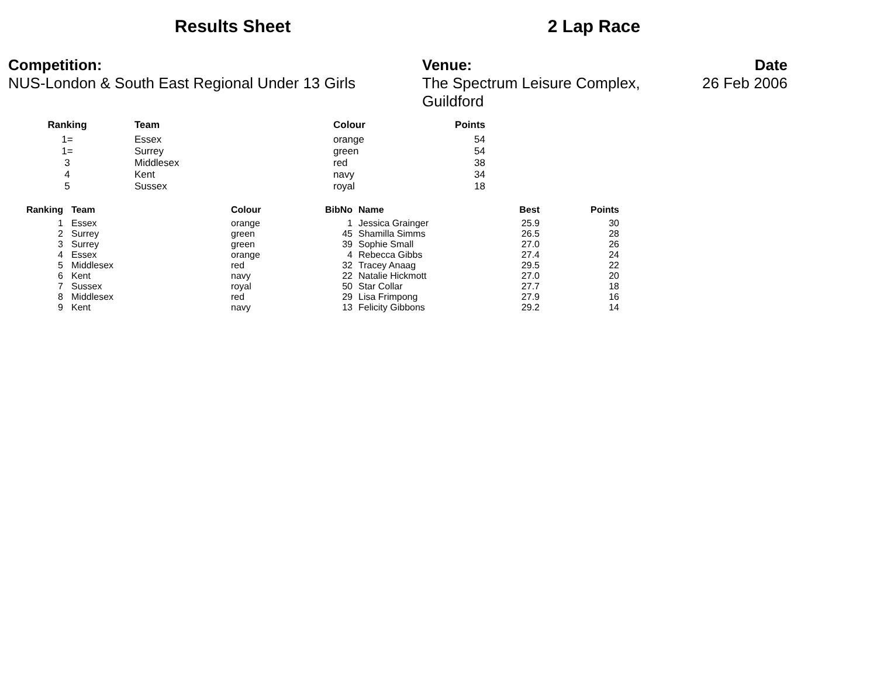Results Sheet 2 Lap Race
Competition:
NUS-London & South East Regional Under 13 Girls
Venue:
The Spectrum Leisure Complex, Guildford
Date
26 Feb 2006
| Ranking | Team | Colour | Points |
| --- | --- | --- | --- |
| 1= | Essex | orange | 54 |
| 1= | Surrey | green | 54 |
| 3 | Middlesex | red | 38 |
| 4 | Kent | navy | 34 |
| 5 | Sussex | royal | 18 |
| Ranking | Team | Colour | BibNo | Name | Best | Points |
| --- | --- | --- | --- | --- | --- | --- |
| 1 | Essex | orange | 1 | Jessica Grainger | 25.9 | 30 |
| 2 | Surrey | green | 45 | Shamilla Simms | 26.5 | 28 |
| 3 | Surrey | green | 39 | Sophie Small | 27.0 | 26 |
| 4 | Essex | orange | 4 | Rebecca Gibbs | 27.4 | 24 |
| 5 | Middlesex | red | 32 | Tracey Anaag | 29.5 | 22 |
| 6 | Kent | navy | 22 | Natalie Hickmott | 27.0 | 20 |
| 7 | Sussex | royal | 50 | Star Collar | 27.7 | 18 |
| 8 | Middlesex | red | 29 | Lisa Frimpong | 27.9 | 16 |
| 9 | Kent | navy | 13 | Felicity Gibbons | 29.2 | 14 |